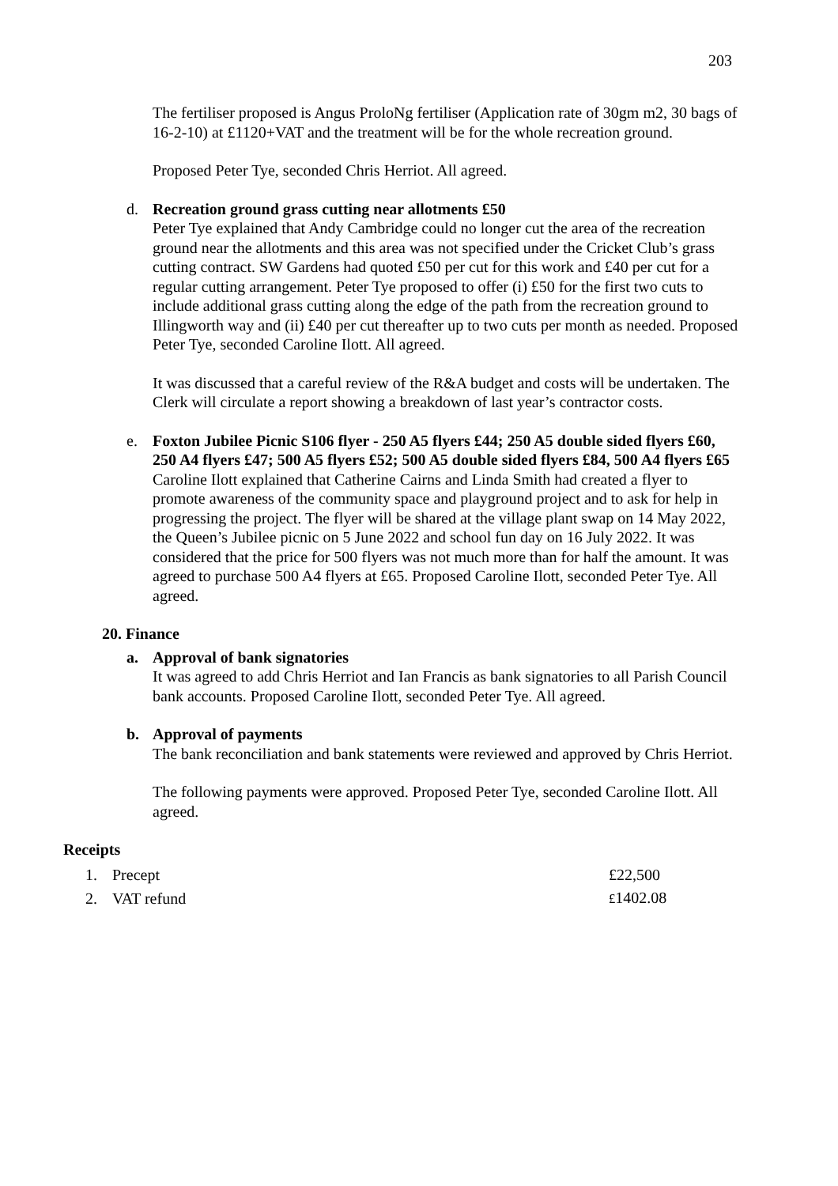203
The fertiliser proposed is Angus ProloNg fertiliser (Application rate of 30gm m2, 30 bags of 16-2-10) at £1120+VAT and the treatment will be for the whole recreation ground.
Proposed Peter Tye, seconded Chris Herriot. All agreed.
d. Recreation ground grass cutting near allotments £50
Peter Tye explained that Andy Cambridge could no longer cut the area of the recreation ground near the allotments and this area was not specified under the Cricket Club’s grass cutting contract. SW Gardens had quoted £50 per cut for this work and £40 per cut for a regular cutting arrangement. Peter Tye proposed to offer (i) £50 for the first two cuts to include additional grass cutting along the edge of the path from the recreation ground to Illingworth way and (ii) £40 per cut thereafter up to two cuts per month as needed. Proposed Peter Tye, seconded Caroline Ilott. All agreed.
It was discussed that a careful review of the R&A budget and costs will be undertaken. The Clerk will circulate a report showing a breakdown of last year’s contractor costs.
e. Foxton Jubilee Picnic S106 flyer - 250 A5 flyers £44; 250 A5 double sided flyers £60, 250 A4 flyers £47; 500 A5 flyers £52; 500 A5 double sided flyers £84, 500 A4 flyers £65
Caroline Ilott explained that Catherine Cairns and Linda Smith had created a flyer to promote awareness of the community space and playground project and to ask for help in progressing the project. The flyer will be shared at the village plant swap on 14 May 2022, the Queen’s Jubilee picnic on 5 June 2022 and school fun day on 16 July 2022. It was considered that the price for 500 flyers was not much more than for half the amount. It was agreed to purchase 500 A4 flyers at £65. Proposed Caroline Ilott, seconded Peter Tye. All agreed.
20. Finance
a. Approval of bank signatories
It was agreed to add Chris Herriot and Ian Francis as bank signatories to all Parish Council bank accounts. Proposed Caroline Ilott, seconded Peter Tye. All agreed.
b. Approval of payments
The bank reconciliation and bank statements were reviewed and approved by Chris Herriot.
The following payments were approved. Proposed Peter Tye, seconded Caroline Ilott. All agreed.
Receipts
| 1. | Precept | £22,500 |
| 2. | VAT refund | £ 1402.08 |